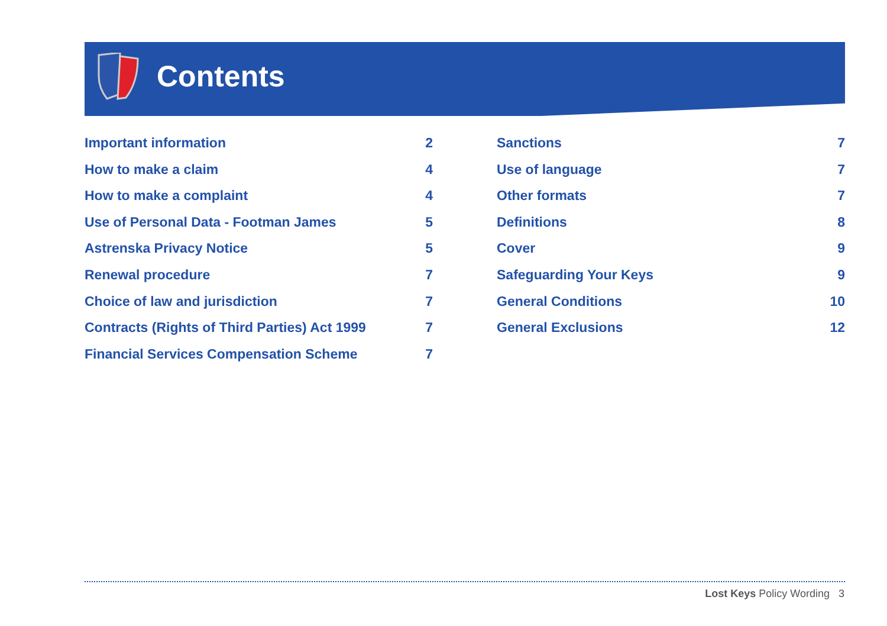Contents
Important information 2
How to make a claim 4
How to make a complaint 4
Use of Personal Data - Footman James 5
Astrenska Privacy Notice 5
Renewal procedure 7
Choice of law and jurisdiction 7
Contracts (Rights of Third Parties) Act 1999 7
Financial Services Compensation Scheme 7
Sanctions 7
Use of language 7
Other formats 7
Definitions 8
Cover 9
Safeguarding Your Keys 9
General Conditions 10
General Exclusions 12
Lost Keys Policy Wording 3